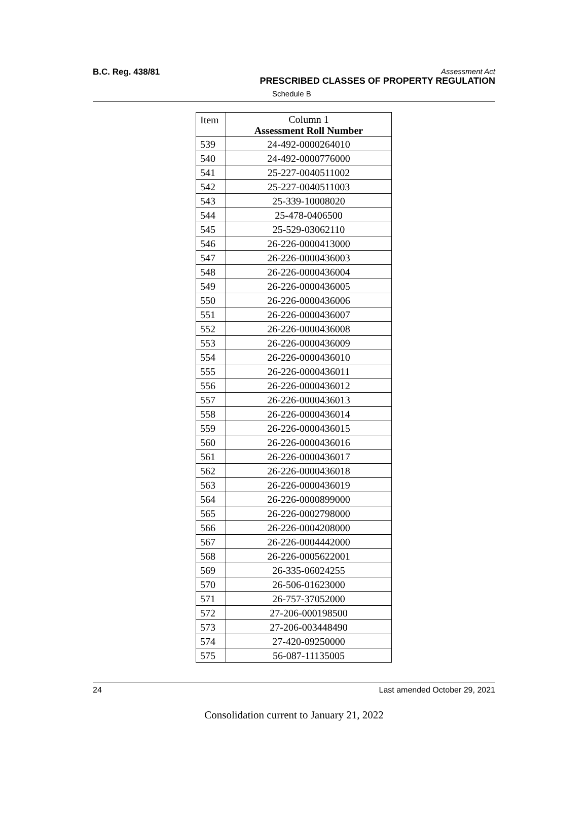B.C. Reg. 438/81
Assessment Act
PRESCRIBED CLASSES OF PROPERTY REGULATION
Schedule B
| Item | Column 1 Assessment Roll Number |
| --- | --- |
| 539 | 24-492-0000264010 |
| 540 | 24-492-0000776000 |
| 541 | 25-227-0040511002 |
| 542 | 25-227-0040511003 |
| 543 | 25-339-10008020 |
| 544 | 25-478-0406500 |
| 545 | 25-529-03062110 |
| 546 | 26-226-0000413000 |
| 547 | 26-226-0000436003 |
| 548 | 26-226-0000436004 |
| 549 | 26-226-0000436005 |
| 550 | 26-226-0000436006 |
| 551 | 26-226-0000436007 |
| 552 | 26-226-0000436008 |
| 553 | 26-226-0000436009 |
| 554 | 26-226-0000436010 |
| 555 | 26-226-0000436011 |
| 556 | 26-226-0000436012 |
| 557 | 26-226-0000436013 |
| 558 | 26-226-0000436014 |
| 559 | 26-226-0000436015 |
| 560 | 26-226-0000436016 |
| 561 | 26-226-0000436017 |
| 562 | 26-226-0000436018 |
| 563 | 26-226-0000436019 |
| 564 | 26-226-0000899000 |
| 565 | 26-226-0002798000 |
| 566 | 26-226-0004208000 |
| 567 | 26-226-0004442000 |
| 568 | 26-226-0005622001 |
| 569 | 26-335-06024255 |
| 570 | 26-506-01623000 |
| 571 | 26-757-37052000 |
| 572 | 27-206-000198500 |
| 573 | 27-206-003448490 |
| 574 | 27-420-09250000 |
| 575 | 56-087-11135005 |
24 Last amended October 29, 2021
Consolidation current to January 21, 2022